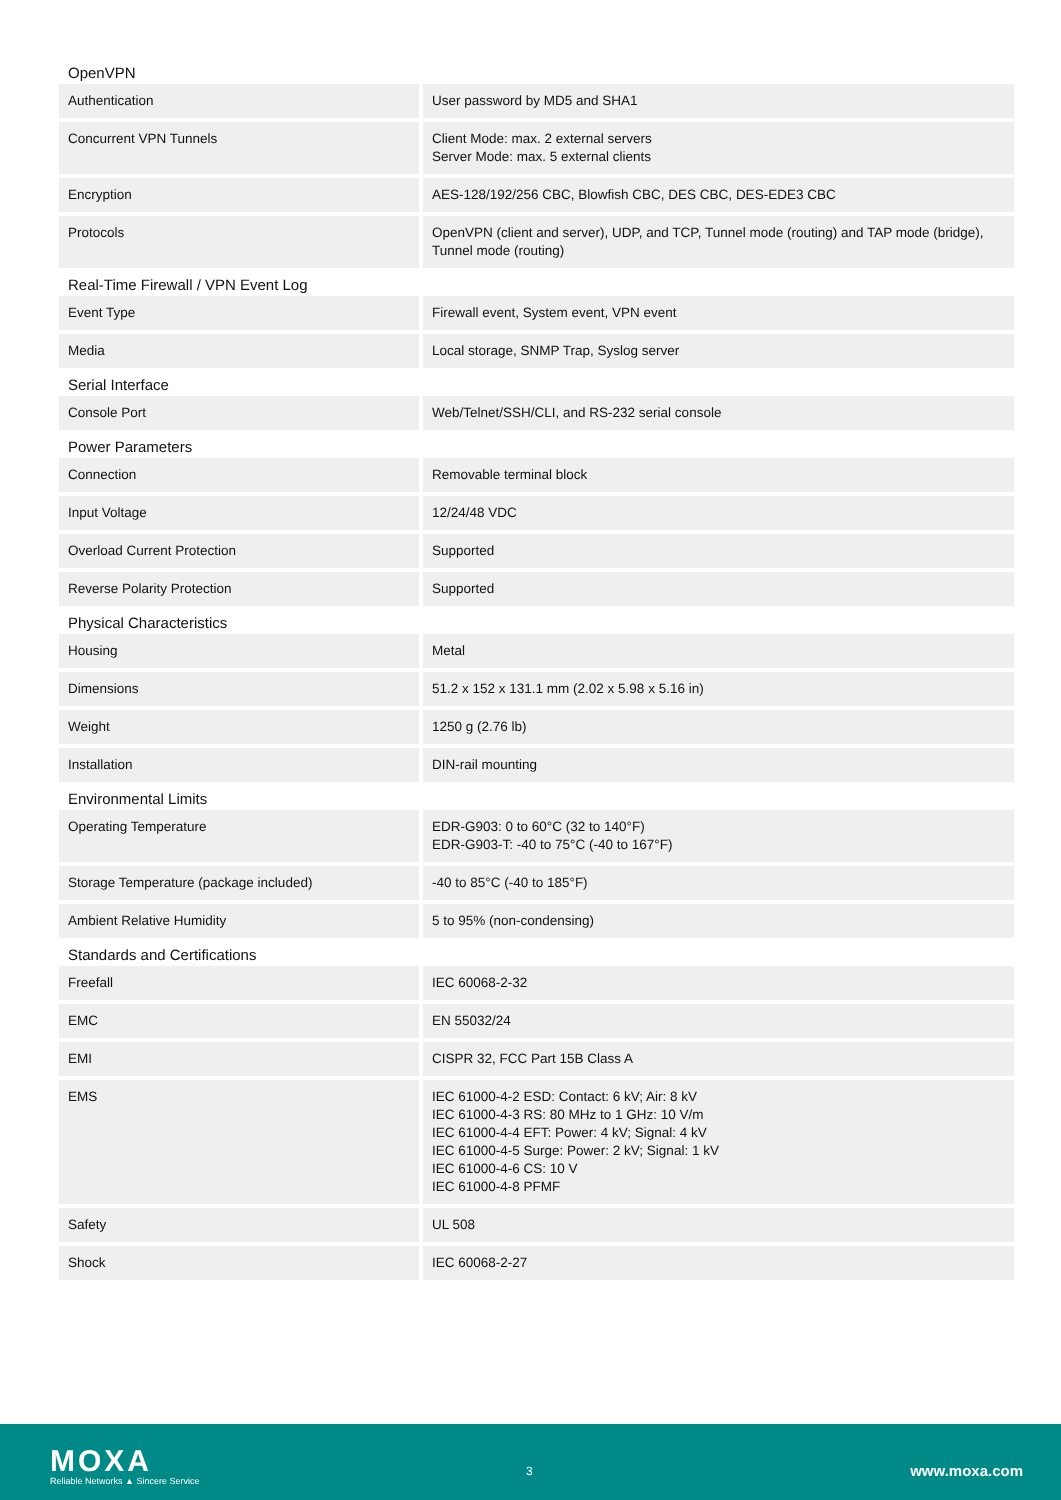OpenVPN
| Authentication | User password by MD5 and SHA1 |
| Concurrent VPN Tunnels | Client Mode: max. 2 external servers Server Mode: max. 5 external clients |
| Encryption | AES-128/192/256 CBC, Blowfish CBC, DES CBC, DES-EDE3 CBC |
| Protocols | OpenVPN (client and server), UDP, and TCP, Tunnel mode (routing) and TAP mode (bridge), Tunnel mode (routing) |
Real-Time Firewall / VPN Event Log
| Event Type | Firewall event, System event, VPN event |
| Media | Local storage, SNMP Trap, Syslog server |
Serial Interface
| Console Port | Web/Telnet/SSH/CLI, and RS-232 serial console |
Power Parameters
| Connection | Removable terminal block |
| Input Voltage | 12/24/48 VDC |
| Overload Current Protection | Supported |
| Reverse Polarity Protection | Supported |
Physical Characteristics
| Housing | Metal |
| Dimensions | 51.2 x 152 x 131.1 mm (2.02 x 5.98 x 5.16 in) |
| Weight | 1250 g (2.76 lb) |
| Installation | DIN-rail mounting |
Environmental Limits
| Operating Temperature | EDR-G903: 0 to 60°C (32 to 140°F) EDR-G903-T: -40 to 75°C (-40 to 167°F) |
| Storage Temperature (package included) | -40 to 85°C (-40 to 185°F) |
| Ambient Relative Humidity | 5 to 95% (non-condensing) |
Standards and Certifications
| Freefall | IEC 60068-2-32 |
| EMC | EN 55032/24 |
| EMI | CISPR 32, FCC Part 15B Class A |
| EMS | IEC 61000-4-2 ESD: Contact: 6 kV; Air: 8 kV IEC 61000-4-3 RS: 80 MHz to 1 GHz: 10 V/m IEC 61000-4-4 EFT: Power: 4 kV; Signal: 4 kV IEC 61000-4-5 Surge: Power: 2 kV; Signal: 1 kV IEC 61000-4-6 CS: 10 V IEC 61000-4-8 PFMF |
| Safety | UL 508 |
| Shock | IEC 60068-2-27 |
MOXA
Reliable Networks ▲ Sincere Service
3 www.moxa.com